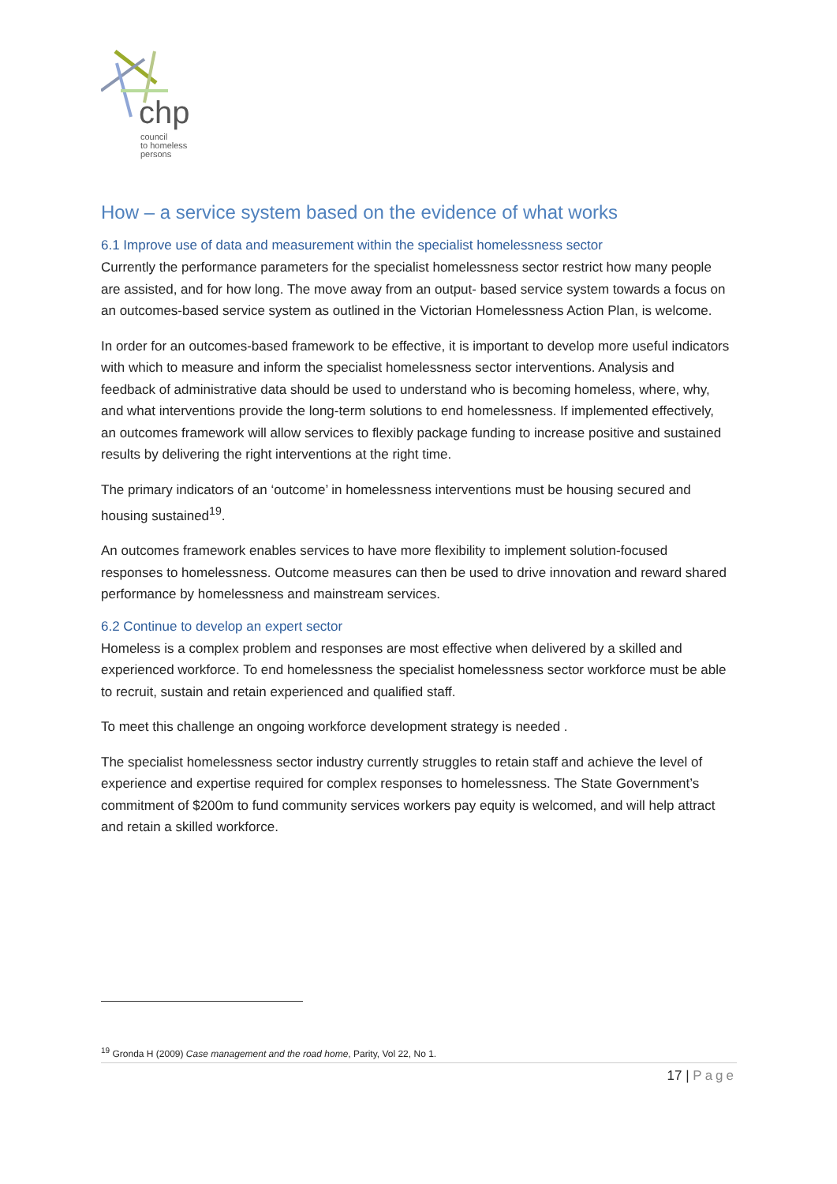chp
council
to homeless
persons
How – a service system based on the evidence of what works
6.1 Improve use of data and measurement within the specialist homelessness sector
Currently the performance parameters for the specialist homelessness sector restrict how many people are assisted, and for how long. The move away from an output- based service system towards a focus on an outcomes-based service system as outlined in the Victorian Homelessness Action Plan, is welcome.
In order for an outcomes-based framework to be effective, it is important to develop more useful indicators with which to measure and inform the specialist homelessness sector interventions. Analysis and feedback of administrative data should be used to understand who is becoming homeless, where, why, and what interventions provide the long-term solutions to end homelessness. If implemented effectively, an outcomes framework will allow services to flexibly package funding to increase positive and sustained results by delivering the right interventions at the right time.
The primary indicators of an ‘outcome’ in homelessness interventions must be housing secured and housing sustained<sup>19</sup>.
An outcomes framework enables services to have more flexibility to implement solution-focused responses to homelessness. Outcome measures can then be used to drive innovation and reward shared performance by homelessness and mainstream services.
6.2 Continue to develop an expert sector
Homeless is a complex problem and responses are most effective when delivered by a skilled and experienced workforce. To end homelessness the specialist homelessness sector workforce must be able to recruit, sustain and retain experienced and qualified staff.
To meet this challenge an ongoing workforce development strategy is needed .
The specialist homelessness sector industry currently struggles to retain staff and achieve the level of experience and expertise required for complex responses to homelessness. The State Government’s commitment of $200m to fund community services workers pay equity is welcomed, and will help attract and retain a skilled workforce.
<sup>19</sup> Gronda H (2009) Case management and the road home, Parity, Vol 22, No 1.
17 | Page